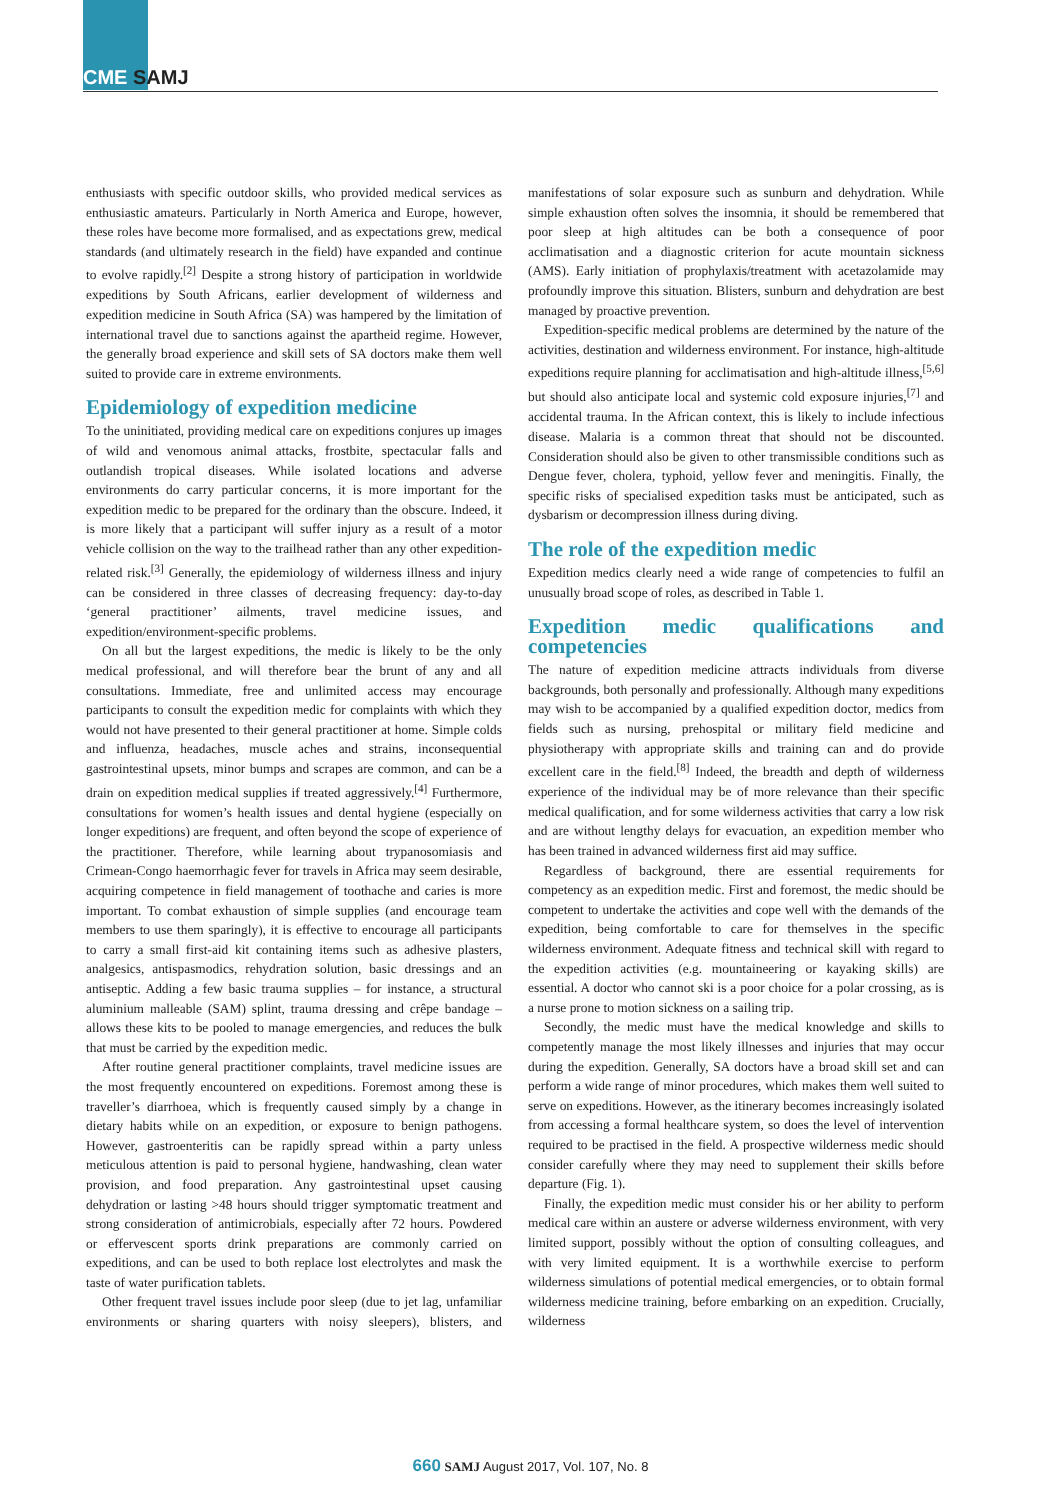CME SAMJ
enthusiasts with specific outdoor skills, who provided medical services as enthusiastic amateurs. Particularly in North America and Europe, however, these roles have become more formalised, and as expectations grew, medical standards (and ultimately research in the field) have expanded and continue to evolve rapidly.<sup>[2]</sup> Despite a strong history of participation in worldwide expeditions by South Africans, earlier development of wilderness and expedition medicine in South Africa (SA) was hampered by the limitation of international travel due to sanctions against the apartheid regime. However, the generally broad experience and skill sets of SA doctors make them well suited to provide care in extreme environments.
Epidemiology of expedition medicine
To the uninitiated, providing medical care on expeditions conjures up images of wild and venomous animal attacks, frostbite, spectacular falls and outlandish tropical diseases. While isolated locations and adverse environments do carry particular concerns, it is more important for the expedition medic to be prepared for the ordinary than the obscure. Indeed, it is more likely that a participant will suffer injury as a result of a motor vehicle collision on the way to the trailhead rather than any other expedition-related risk.<sup>[3]</sup> Generally, the epidemiology of wilderness illness and injury can be considered in three classes of decreasing frequency: day-to-day ‘general practitioner’ ailments, travel medicine issues, and expedition/environment-specific problems.
On all but the largest expeditions, the medic is likely to be the only medical professional, and will therefore bear the brunt of any and all consultations. Immediate, free and unlimited access may encourage participants to consult the expedition medic for complaints with which they would not have presented to their general practitioner at home. Simple colds and influenza, headaches, muscle aches and strains, inconsequential gastrointestinal upsets, minor bumps and scrapes are common, and can be a drain on expedition medical supplies if treated aggressively.<sup>[4]</sup> Furthermore, consultations for women’s health issues and dental hygiene (especially on longer expeditions) are frequent, and often beyond the scope of experience of the practitioner. Therefore, while learning about trypanosomiasis and Crimean-Congo haemorrhagic fever for travels in Africa may seem desirable, acquiring competence in field management of toothache and caries is more important. To combat exhaustion of simple supplies (and encourage team members to use them sparingly), it is effective to encourage all participants to carry a small first-aid kit containing items such as adhesive plasters, analgesics, antispasmodics, rehydration solution, basic dressings and an antiseptic. Adding a few basic trauma supplies – for instance, a structural aluminium malleable (SAM) splint, trauma dressing and crêpe bandage – allows these kits to be pooled to manage emergencies, and reduces the bulk that must be carried by the expedition medic.
After routine general practitioner complaints, travel medicine issues are the most frequently encountered on expeditions. Foremost among these is traveller’s diarrhoea, which is frequently caused simply by a change in dietary habits while on an expedition, or exposure to benign pathogens. However, gastroenteritis can be rapidly spread within a party unless meticulous attention is paid to personal hygiene, handwashing, clean water provision, and food preparation. Any gastrointestinal upset causing dehydration or lasting >48 hours should trigger symptomatic treatment and strong consideration of antimicrobials, especially after 72 hours. Powdered or effervescent sports drink preparations are commonly carried on expeditions, and can be used to both replace lost electrolytes and mask the taste of water purification tablets.
Other frequent travel issues include poor sleep (due to jet lag, unfamiliar environments or sharing quarters with noisy sleepers), blisters, and manifestations of solar exposure such as sunburn and dehydration. While simple exhaustion often solves the insomnia, it should be remembered that poor sleep at high altitudes can be both a consequence of poor acclimatisation and a diagnostic criterion for acute mountain sickness (AMS). Early initiation of prophylaxis/treatment with acetazolamide may profoundly improve this situation. Blisters, sunburn and dehydration are best managed by proactive prevention.
Expedition-specific medical problems are determined by the nature of the activities, destination and wilderness environment. For instance, high-altitude expeditions require planning for acclimatisation and high-altitude illness,<sup>[5,6]</sup> but should also anticipate local and systemic cold exposure injuries,<sup>[7]</sup> and accidental trauma. In the African context, this is likely to include infectious disease. Malaria is a common threat that should not be discounted. Consideration should also be given to other transmissible conditions such as Dengue fever, cholera, typhoid, yellow fever and meningitis. Finally, the specific risks of specialised expedition tasks must be anticipated, such as dysbarism or decompression illness during diving.
The role of the expedition medic
Expedition medics clearly need a wide range of competencies to fulfil an unusually broad scope of roles, as described in Table 1.
Expedition medic qualifications and competencies
The nature of expedition medicine attracts individuals from diverse backgrounds, both personally and professionally. Although many expeditions may wish to be accompanied by a qualified expedition doctor, medics from fields such as nursing, prehospital or military field medicine and physiotherapy with appropriate skills and training can and do provide excellent care in the field.<sup>[8]</sup> Indeed, the breadth and depth of wilderness experience of the individual may be of more relevance than their specific medical qualification, and for some wilderness activities that carry a low risk and are without lengthy delays for evacuation, an expedition member who has been trained in advanced wilderness first aid may suffice.
Regardless of background, there are essential requirements for competency as an expedition medic. First and foremost, the medic should be competent to undertake the activities and cope well with the demands of the expedition, being comfortable to care for themselves in the specific wilderness environment. Adequate fitness and technical skill with regard to the expedition activities (e.g. mountaineering or kayaking skills) are essential. A doctor who cannot ski is a poor choice for a polar crossing, as is a nurse prone to motion sickness on a sailing trip.
Secondly, the medic must have the medical knowledge and skills to competently manage the most likely illnesses and injuries that may occur during the expedition. Generally, SA doctors have a broad skill set and can perform a wide range of minor procedures, which makes them well suited to serve on expeditions. However, as the itinerary becomes increasingly isolated from accessing a formal healthcare system, so does the level of intervention required to be practised in the field. A prospective wilderness medic should consider carefully where they may need to supplement their skills before departure (Fig. 1).
Finally, the expedition medic must consider his or her ability to perform medical care within an austere or adverse wilderness environment, with very limited support, possibly without the option of consulting colleagues, and with very limited equipment. It is a worthwhile exercise to perform wilderness simulations of potential medical emergencies, or to obtain formal wilderness medicine training, before embarking on an expedition. Crucially, wilderness
660 SAMJ August 2017, Vol. 107, No. 8